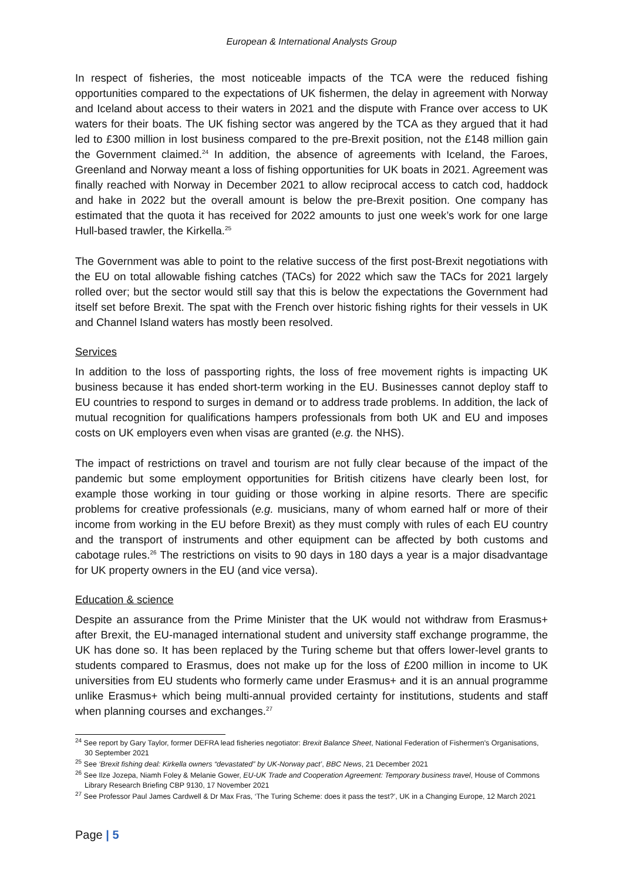European & International Analysts Group
In respect of fisheries, the most noticeable impacts of the TCA were the reduced fishing opportunities compared to the expectations of UK fishermen, the delay in agreement with Norway and Iceland about access to their waters in 2021 and the dispute with France over access to UK waters for their boats. The UK fishing sector was angered by the TCA as they argued that it had led to £300 million in lost business compared to the pre-Brexit position, not the £148 million gain the Government claimed.<sup>24</sup> In addition, the absence of agreements with Iceland, the Faroes, Greenland and Norway meant a loss of fishing opportunities for UK boats in 2021. Agreement was finally reached with Norway in December 2021 to allow reciprocal access to catch cod, haddock and hake in 2022 but the overall amount is below the pre-Brexit position. One company has estimated that the quota it has received for 2022 amounts to just one week’s work for one large Hull-based trawler, the Kirkella.<sup>25</sup>
The Government was able to point to the relative success of the first post-Brexit negotiations with the EU on total allowable fishing catches (TACs) for 2022 which saw the TACs for 2021 largely rolled over; but the sector would still say that this is below the expectations the Government had itself set before Brexit. The spat with the French over historic fishing rights for their vessels in UK and Channel Island waters has mostly been resolved.
Services
In addition to the loss of passporting rights, the loss of free movement rights is impacting UK business because it has ended short-term working in the EU. Businesses cannot deploy staff to EU countries to respond to surges in demand or to address trade problems. In addition, the lack of mutual recognition for qualifications hampers professionals from both UK and EU and imposes costs on UK employers even when visas are granted (e.g. the NHS).
The impact of restrictions on travel and tourism are not fully clear because of the impact of the pandemic but some employment opportunities for British citizens have clearly been lost, for example those working in tour guiding or those working in alpine resorts. There are specific problems for creative professionals (e.g. musicians, many of whom earned half or more of their income from working in the EU before Brexit) as they must comply with rules of each EU country and the transport of instruments and other equipment can be affected by both customs and cabotage rules.<sup>26</sup> The restrictions on visits to 90 days in 180 days a year is a major disadvantage for UK property owners in the EU (and vice versa).
Education & science
Despite an assurance from the Prime Minister that the UK would not withdraw from Erasmus+ after Brexit, the EU-managed international student and university staff exchange programme, the UK has done so. It has been replaced by the Turing scheme but that offers lower-level grants to students compared to Erasmus, does not make up for the loss of £200 million in income to UK universities from EU students who formerly came under Erasmus+ and it is an annual programme unlike Erasmus+ which being multi-annual provided certainty for institutions, students and staff when planning courses and exchanges.<sup>27</sup>
<sup>24</sup> See report by Gary Taylor, former DEFRA lead fisheries negotiator: Brexit Balance Sheet, National Federation of Fishermen's Organisations, 30 September 2021
<sup>25</sup> See ‘Brexit fishing deal: Kirkella owners “devastated” by UK-Norway pact’, BBC News, 21 December 2021
<sup>26</sup> See Ilze Jozepa, Niamh Foley & Melanie Gower, EU-UK Trade and Cooperation Agreement: Temporary business travel, House of Commons Library Research Briefing CBP 9130, 17 November 2021
<sup>27</sup> See Professor Paul James Cardwell & Dr Max Fras, ‘The Turing Scheme: does it pass the test?’, UK in a Changing Europe, 12 March 2021
Page | 5